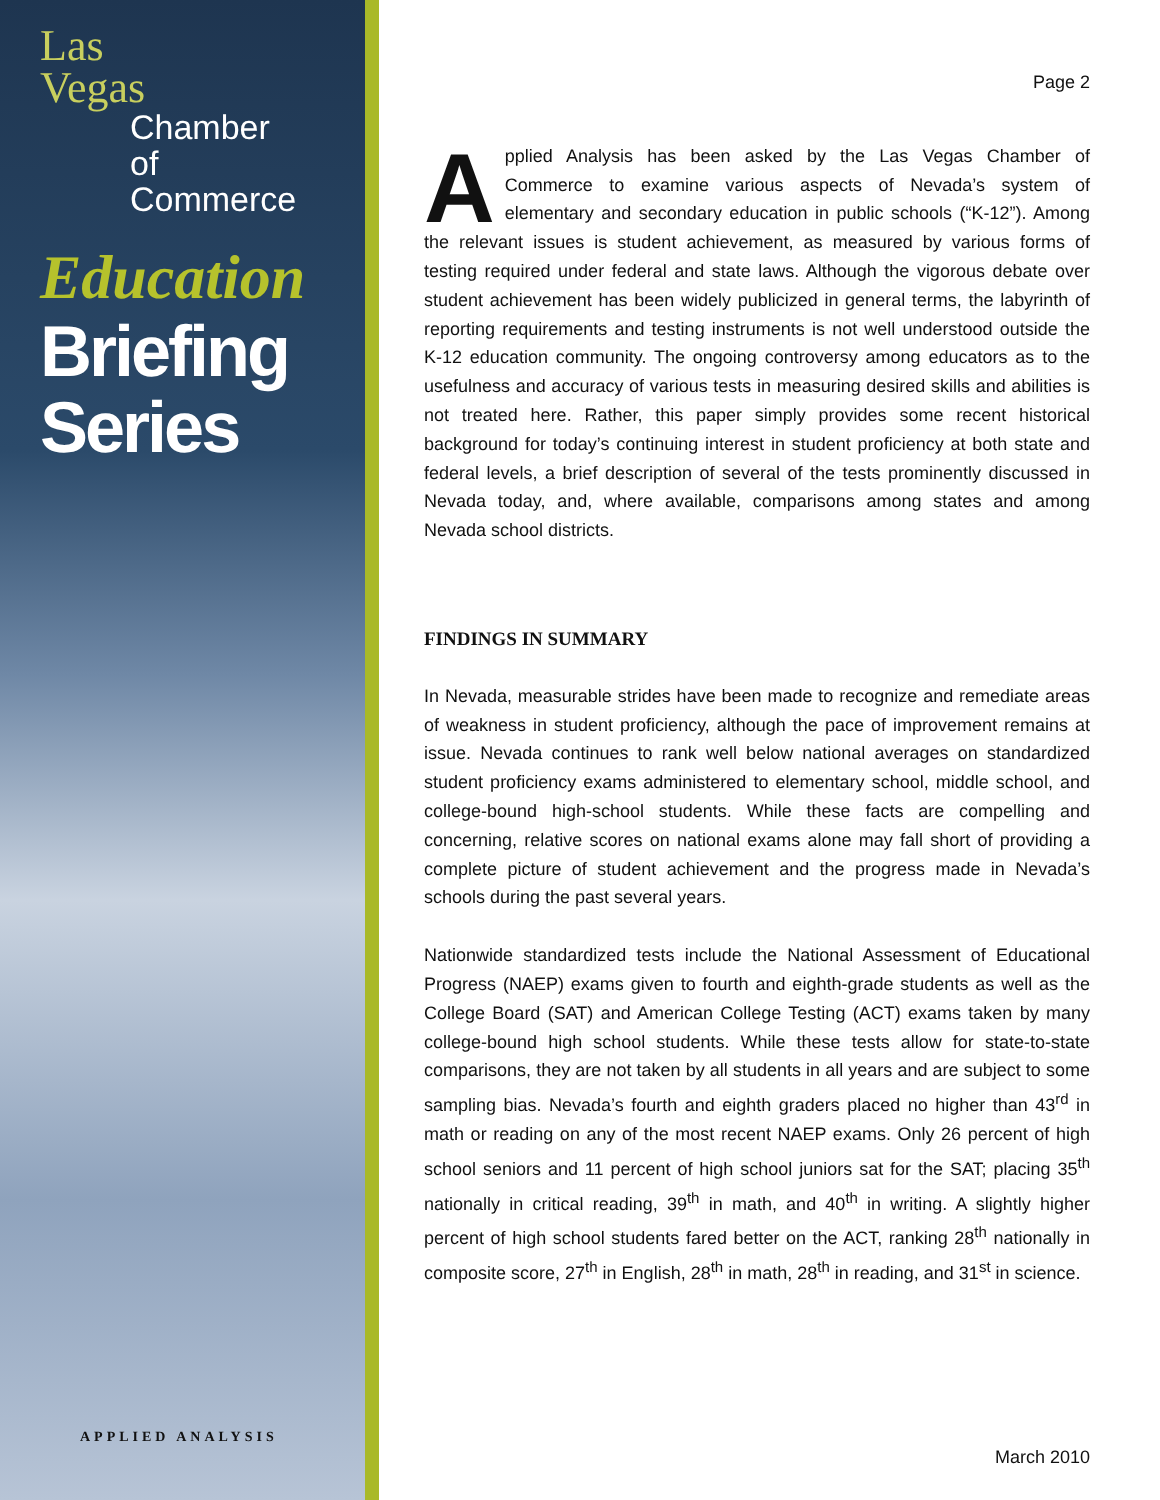Las
Vegas
Chamber
of Commerce
Education
Briefing
Series
APPLIED ANALYSIS
Page 2
Applied Analysis has been asked by the Las Vegas Chamber of Commerce to examine various aspects of Nevada’s system of elementary and secondary education in public schools (“K-12”). Among the relevant issues is student achievement, as measured by various forms of testing required under federal and state laws. Although the vigorous debate over student achievement has been widely publicized in general terms, the labyrinth of reporting requirements and testing instruments is not well understood outside the K-12 education community. The ongoing controversy among educators as to the usefulness and accuracy of various tests in measuring desired skills and abilities is not treated here. Rather, this paper simply provides some recent historical background for today’s continuing interest in student proficiency at both state and federal levels, a brief description of several of the tests prominently discussed in Nevada today, and, where available, comparisons among states and among Nevada school districts.
FINDINGS IN SUMMARY
In Nevada, measurable strides have been made to recognize and remediate areas of weakness in student proficiency, although the pace of improvement remains at issue. Nevada continues to rank well below national averages on standardized student proficiency exams administered to elementary school, middle school, and college-bound high-school students. While these facts are compelling and concerning, relative scores on national exams alone may fall short of providing a complete picture of student achievement and the progress made in Nevada’s schools during the past several years.
Nationwide standardized tests include the National Assessment of Educational Progress (NAEP) exams given to fourth and eighth-grade students as well as the College Board (SAT) and American College Testing (ACT) exams taken by many college-bound high school students. While these tests allow for state-to-state comparisons, they are not taken by all students in all years and are subject to some sampling bias. Nevada’s fourth and eighth graders placed no higher than 43<sup>rd</sup> in math or reading on any of the most recent NAEP exams. Only 26 percent of high school seniors and 11 percent of high school juniors sat for the SAT; placing 35<sup>th</sup> nationally in critical reading, 39<sup>th</sup> in math, and 40<sup>th</sup> in writing. A slightly higher percent of high school students fared better on the ACT, ranking 28<sup>th</sup> nationally in composite score, 27<sup>th</sup> in English, 28<sup>th</sup> in math, 28<sup>th</sup> in reading, and 31<sup>st</sup> in science.
March 2010